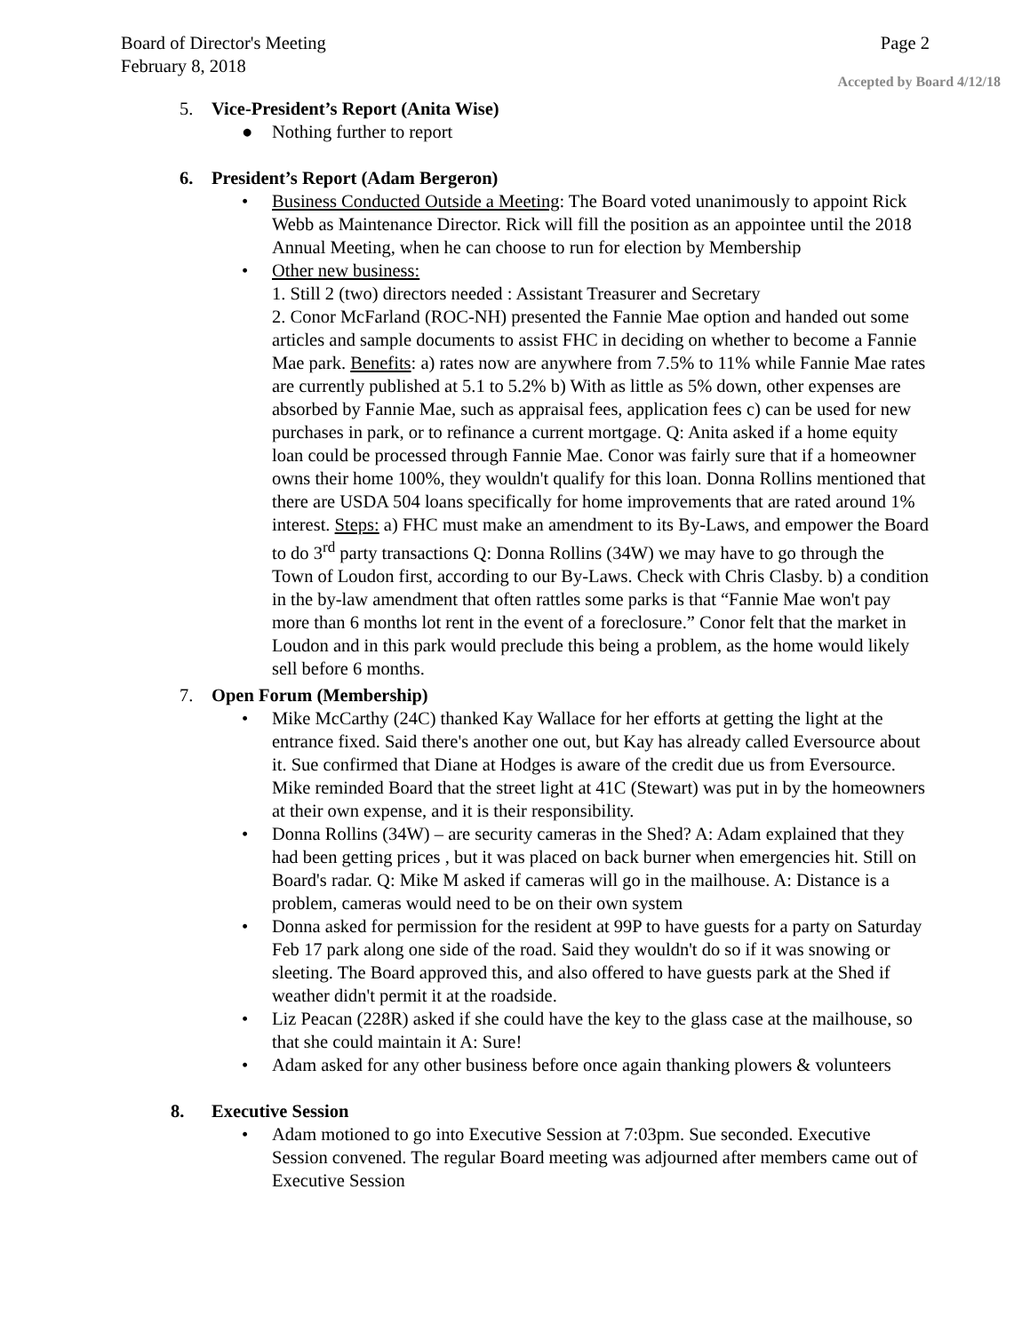Board of Director's Meeting Page 2
February 8, 2018
Accepted by Board 4/12/18
5. Vice-President’s Report (Anita Wise)
● Nothing further to report
6. President’s Report (Adam Bergeron)
• Business Conducted Outside a Meeting: The Board voted unanimously to appoint Rick Webb as Maintenance Director. Rick will fill the position as an appointee until the 2018 Annual Meeting, when he can choose to run for election by Membership
• Other new business:
1. Still 2 (two) directors needed : Assistant Treasurer and Secretary
2. Conor McFarland (ROC-NH) presented the Fannie Mae option and handed out some articles and sample documents to assist FHC in deciding on whether to become a Fannie Mae park. Benefits: a) rates now are anywhere from 7.5% to 11% while Fannie Mae rates are currently published at 5.1 to 5.2% b) With as little as 5% down, other expenses are absorbed by Fannie Mae, such as appraisal fees, application fees c) can be used for new purchases in park, or to refinance a current mortgage. Q: Anita asked if a home equity loan could be processed through Fannie Mae. Conor was fairly sure that if a homeowner owns their home 100%, they wouldn't qualify for this loan. Donna Rollins mentioned that there are USDA 504 loans specifically for home improvements that are rated around 1% interest. Steps: a) FHC must make an amendment to its By-Laws, and empower the Board to do 3<sup>rd</sup> party transactions Q: Donna Rollins (34W) we may have to go through the Town of Loudon first, according to our By-Laws. Check with Chris Clasby. b) a condition in the by-law amendment that often rattles some parks is that “Fannie Mae won't pay more than 6 months lot rent in the event of a foreclosure.” Conor felt that the market in Loudon and in this park would preclude this being a problem, as the home would likely sell before 6 months.
7. Open Forum (Membership)
• Mike McCarthy (24C) thanked Kay Wallace for her efforts at getting the light at the entrance fixed. Said there's another one out, but Kay has already called Eversource about it. Sue confirmed that Diane at Hodges is aware of the credit due us from Eversource. Mike reminded Board that the street light at 41C (Stewart) was put in by the homeowners at their own expense, and it is their responsibility.
• Donna Rollins (34W) – are security cameras in the Shed? A: Adam explained that they had been getting prices , but it was placed on back burner when emergencies hit. Still on Board's radar. Q: Mike M asked if cameras will go in the mailhouse. A: Distance is a problem, cameras would need to be on their own system
• Donna asked for permission for the resident at 99P to have guests for a party on Saturday Feb 17 park along one side of the road. Said they wouldn't do so if it was snowing or sleeting. The Board approved this, and also offered to have guests park at the Shed if weather didn't permit it at the roadside.
• Liz Peacan (228R) asked if she could have the key to the glass case at the mailhouse, so that she could maintain it A: Sure!
• Adam asked for any other business before once again thanking plowers & volunteers
8. Executive Session
• Adam motioned to go into Executive Session at 7:03pm. Sue seconded. Executive Session convened. The regular Board meeting was adjourned after members came out of Executive Session